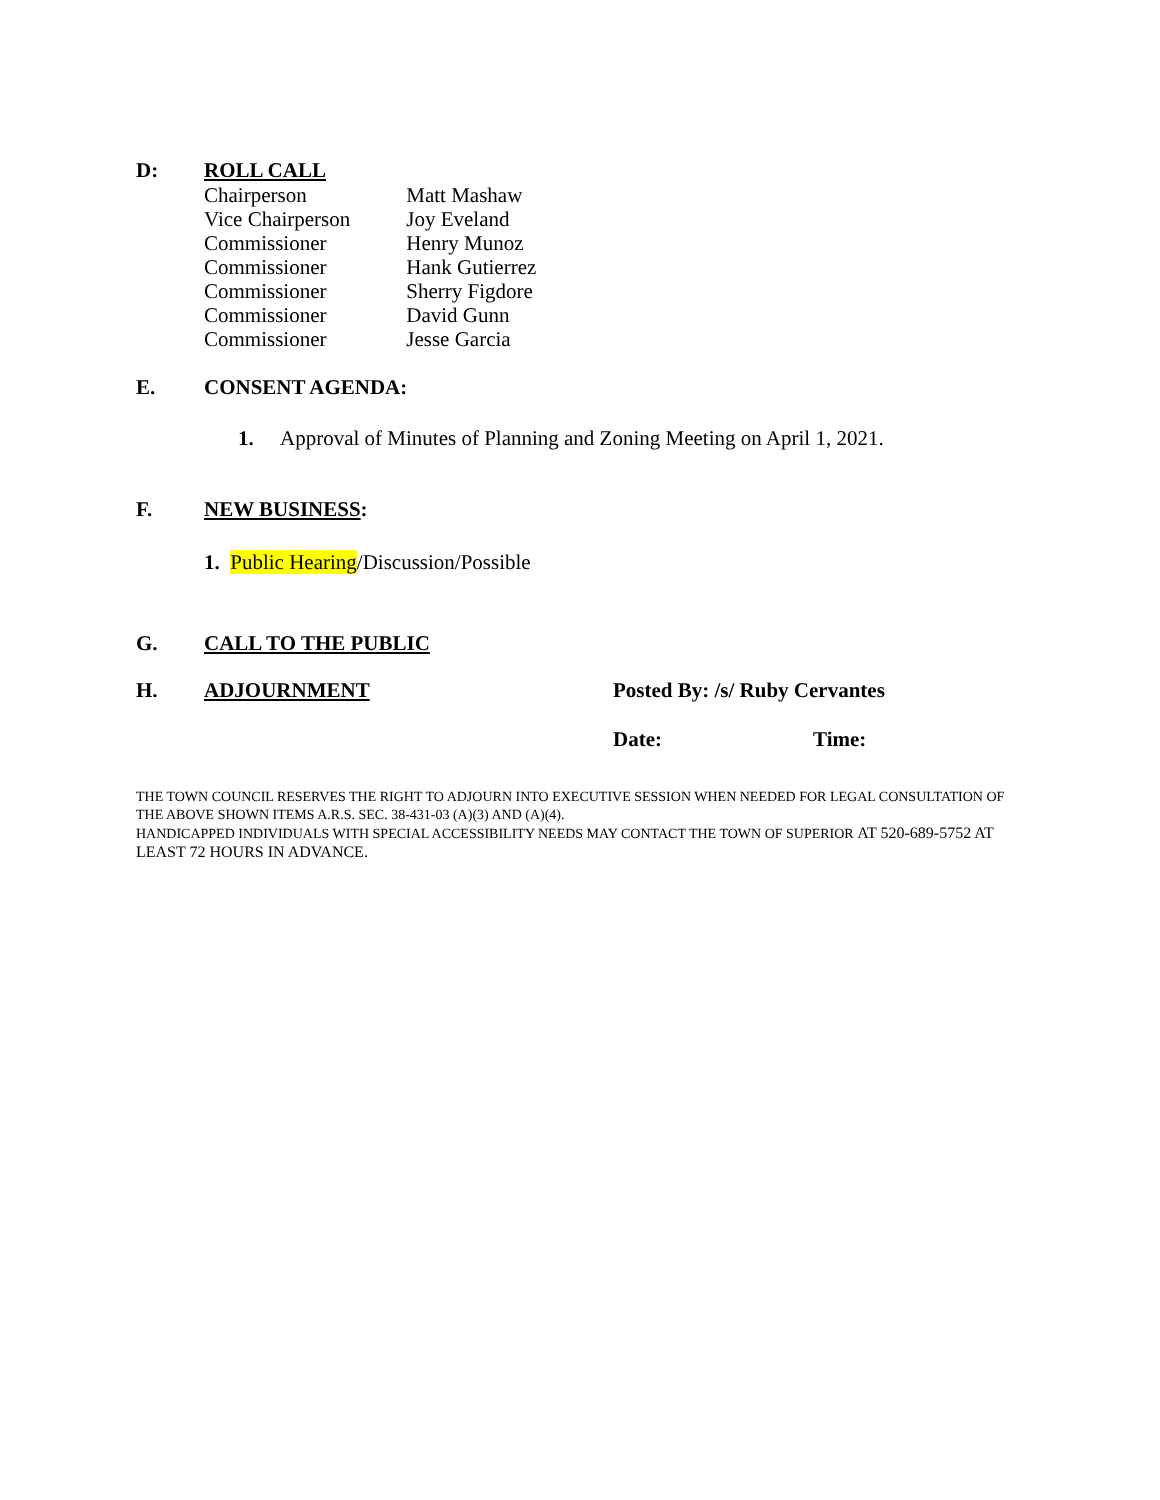D: ROLL CALL
| Chairperson | Matt Mashaw |
| Vice Chairperson | Joy Eveland |
| Commissioner | Henry Munoz |
| Commissioner | Hank Gutierrez |
| Commissioner | Sherry Figdore |
| Commissioner | David Gunn |
| Commissioner | Jesse Garcia |
E. CONSENT AGENDA:
1. Approval of Minutes of Planning and Zoning Meeting on April 1, 2021.
F. NEW BUSINESS:
1. Public Hearing/Discussion/Possible
G. CALL TO THE PUBLIC
H. ADJOURNMENT Posted By: /s/ Ruby Cervantes
Date: Time:
THE TOWN COUNCIL RESERVES THE RIGHT TO ADJOURN INTO EXECUTIVE SESSION WHEN NEEDED FOR LEGAL CONSULTATION OF THE ABOVE SHOWN ITEMS A.R.S. SEC. 38-431-03 (A)(3) AND (A)(4).
HANDICAPPED INDIVIDUALS WITH SPECIAL ACCESSIBILITY NEEDS MAY CONTACT THE TOWN OF SUPERIOR AT 520-689-5752 AT LEAST 72 HOURS IN ADVANCE.